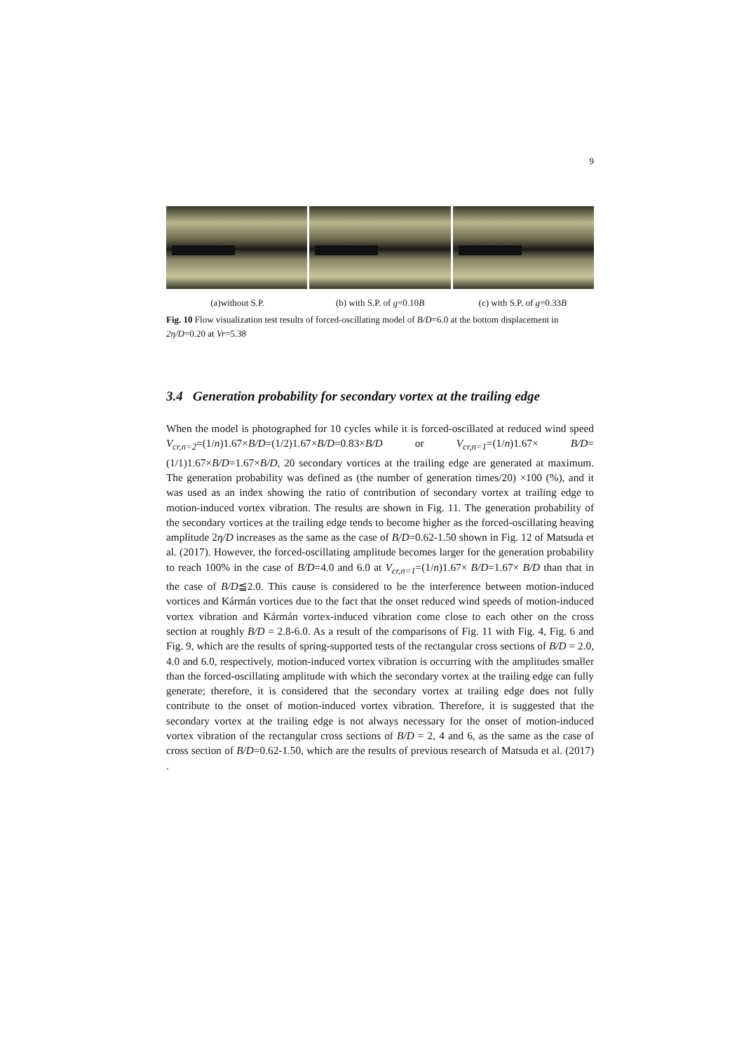9
(a)without S.P. (b) with S.P. of g=0.10B (c) with S.P. of g=0.33B
Fig. 10 Flow visualization test results of forced-oscillating model of B/D=6.0 at the bottom displacement in 2η/D=0.20 at Vr=5.38
3.4 Generation probability for secondary vortex at the trailing edge
When the model is photographed for 10 cycles while it is forced-oscillated at reduced wind speed V<sub>cr,n=2</sub>=(1/n)1.67×B/D=(1/2)1.67×B/D=0.83×B/D or V<sub>cr,n=1</sub>=(1/n)1.67× B/D=(1/1)1.67×B/D=1.67×B/D, 20 secondary vortices at the trailing edge are generated at maximum. The generation probability was defined as (the number of generation times/20) ×100 (%), and it was used as an index showing the ratio of contribution of secondary vortex at trailing edge to motion-induced vortex vibration. The results are shown in Fig. 11. The generation probability of the secondary vortices at the trailing edge tends to become higher as the forced-oscillating heaving amplitude 2η/D increases as the same as the case of B/D=0.62-1.50 shown in Fig. 12 of Matsuda et al. (2017). However, the forced-oscillating amplitude becomes larger for the generation probability to reach 100% in the case of B/D=4.0 and 6.0 at V<sub>cr,n=1</sub>=(1/n)1.67× B/D=1.67× B/D than that in the case of B/D≦2.0. This cause is considered to be the interference between motion-induced vortices and Kármán vortices due to the fact that the onset reduced wind speeds of motion-induced vortex vibration and Kármán vortex-induced vibration come close to each other on the cross section at roughly B/D = 2.8-6.0. As a result of the comparisons of Fig. 11 with Fig. 4, Fig. 6 and Fig. 9, which are the results of spring-supported tests of the rectangular cross sections of B/D = 2.0, 4.0 and 6.0, respectively, motion-induced vortex vibration is occurring with the amplitudes smaller than the forced-oscillating amplitude with which the secondary vortex at the trailing edge can fully generate; therefore, it is considered that the secondary vortex at trailing edge does not fully contribute to the onset of motion-induced vortex vibration. Therefore, it is suggested that the secondary vortex at the trailing edge is not always necessary for the onset of motion-induced vortex vibration of the rectangular cross sections of B/D = 2, 4 and 6, as the same as the case of cross section of B/D=0.62-1.50, which are the results of previous research of Matsuda et al. (2017) .